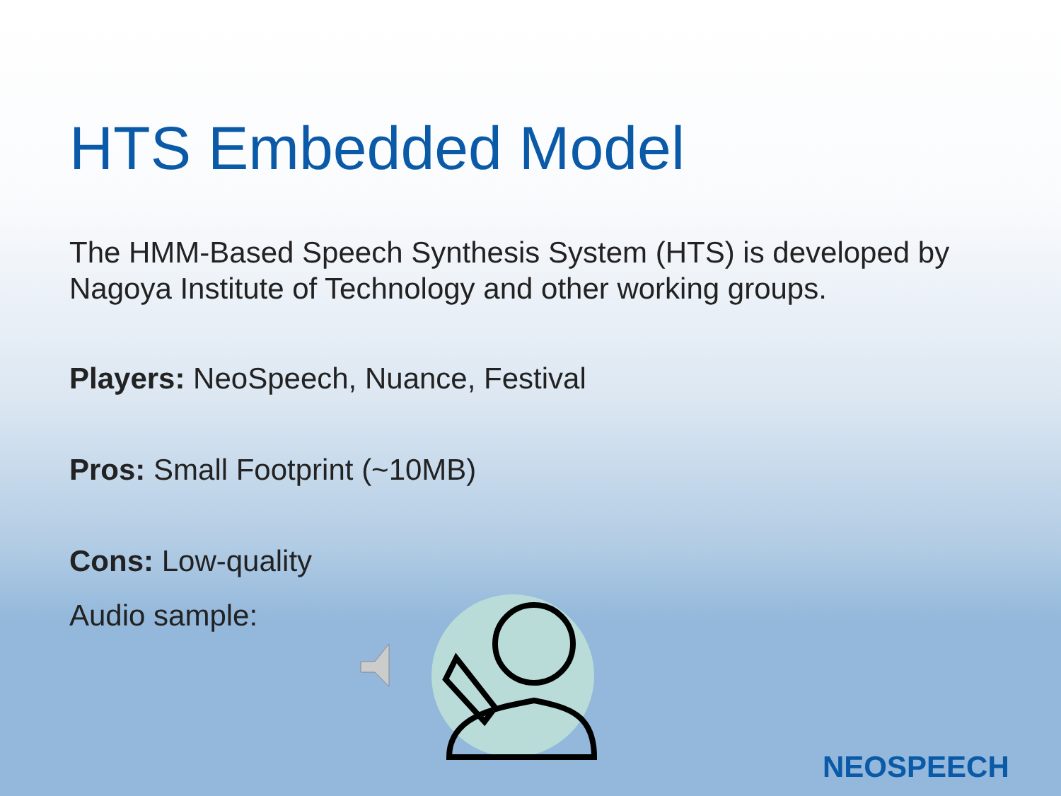HTS Embedded Model
The HMM-Based Speech Synthesis System (HTS) is developed by Nagoya Institute of Technology and other working groups.
Players: NeoSpeech, Nuance, Festival
Pros: Small Footprint (~10MB)
Cons: Low-quality
Audio sample:
NEOSPEECH